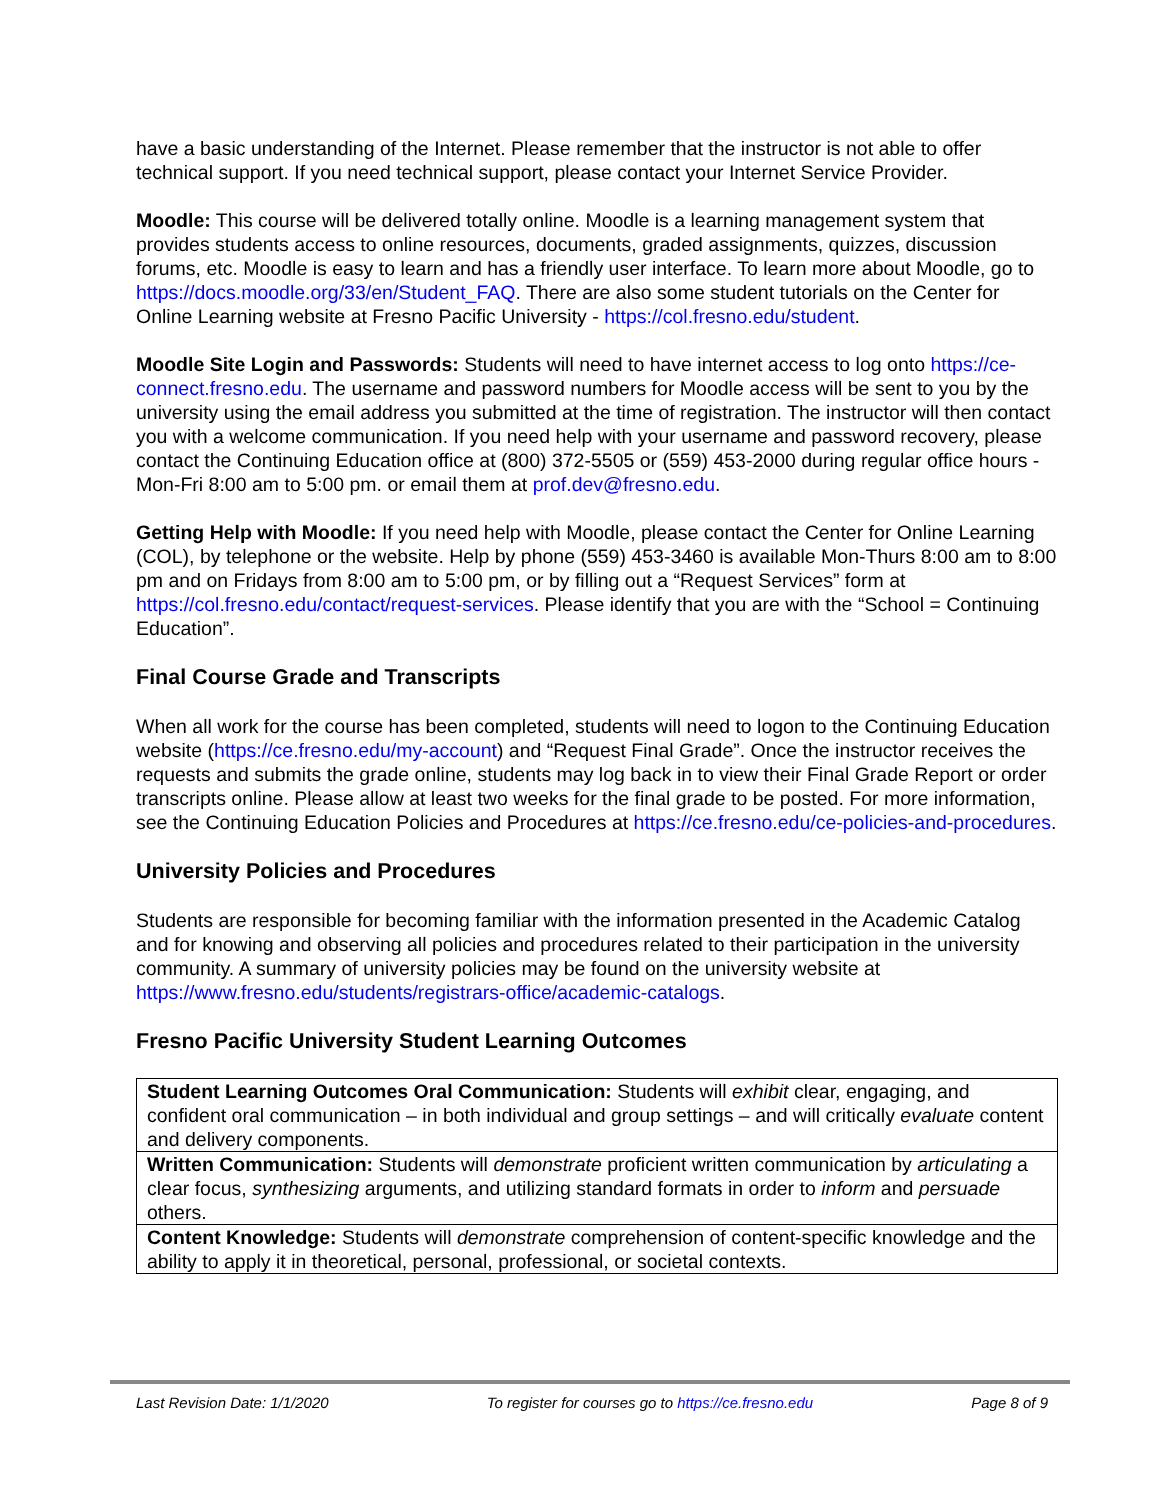have a basic understanding of the Internet. Please remember that the instructor is not able to offer technical support. If you need technical support, please contact your Internet Service Provider.
Moodle: This course will be delivered totally online. Moodle is a learning management system that provides students access to online resources, documents, graded assignments, quizzes, discussion forums, etc. Moodle is easy to learn and has a friendly user interface. To learn more about Moodle, go to https://docs.moodle.org/33/en/Student_FAQ. There are also some student tutorials on the Center for Online Learning website at Fresno Pacific University - https://col.fresno.edu/student.
Moodle Site Login and Passwords: Students will need to have internet access to log onto https://ce-connect.fresno.edu. The username and password numbers for Moodle access will be sent to you by the university using the email address you submitted at the time of registration. The instructor will then contact you with a welcome communication. If you need help with your username and password recovery, please contact the Continuing Education office at (800) 372-5505 or (559) 453-2000 during regular office hours - Mon-Fri 8:00 am to 5:00 pm. or email them at prof.dev@fresno.edu.
Getting Help with Moodle: If you need help with Moodle, please contact the Center for Online Learning (COL), by telephone or the website. Help by phone (559) 453-3460 is available Mon-Thurs 8:00 am to 8:00 pm and on Fridays from 8:00 am to 5:00 pm, or by filling out a “Request Services” form at https://col.fresno.edu/contact/request-services. Please identify that you are with the “School = Continuing Education”.
Final Course Grade and Transcripts
When all work for the course has been completed, students will need to logon to the Continuing Education website (https://ce.fresno.edu/my-account) and “Request Final Grade”. Once the instructor receives the requests and submits the grade online, students may log back in to view their Final Grade Report or order transcripts online. Please allow at least two weeks for the final grade to be posted. For more information, see the Continuing Education Policies and Procedures at https://ce.fresno.edu/ce-policies-and-procedures.
University Policies and Procedures
Students are responsible for becoming familiar with the information presented in the Academic Catalog and for knowing and observing all policies and procedures related to their participation in the university community. A summary of university policies may be found on the university website at https://www.fresno.edu/students/registrars-office/academic-catalogs.
Fresno Pacific University Student Learning Outcomes
| Student Learning Outcomes Oral Communication: Students will exhibit clear, engaging, and confident oral communication – in both individual and group settings – and will critically evaluate content and delivery components. |
| Written Communication: Students will demonstrate proficient written communication by articulating a clear focus, synthesizing arguments, and utilizing standard formats in order to inform and persuade others. |
| Content Knowledge: Students will demonstrate comprehension of content-specific knowledge and the ability to apply it in theoretical, personal, professional, or societal contexts. |
Last Revision Date: 1/1/2020 To register for courses go to https://ce.fresno.edu Page 8 of 9